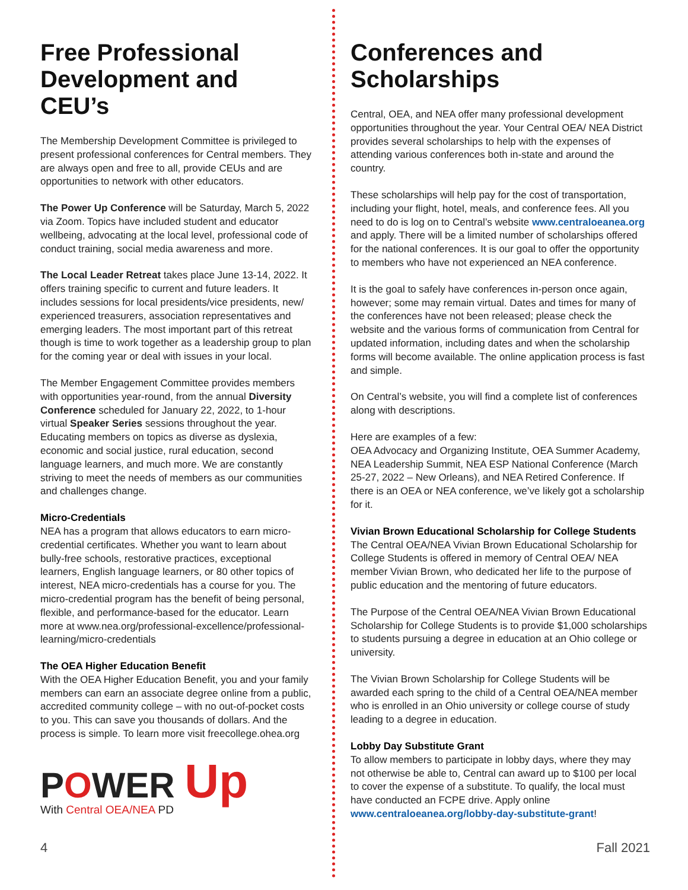Free Professional Development and CEU’s
The Membership Development Committee is privileged to present professional conferences for Central members. They are always open and free to all, provide CEUs and are opportunities to network with other educators.
The Power Up Conference will be Saturday, March 5, 2022 via Zoom. Topics have included student and educator wellbeing, advocating at the local level, professional code of conduct training, social media awareness and more.
The Local Leader Retreat takes place June 13-14, 2022. It offers training specific to current and future leaders. It includes sessions for local presidents/vice presidents, new/ experienced treasurers, association representatives and emerging leaders. The most important part of this retreat though is time to work together as a leadership group to plan for the coming year or deal with issues in your local.
The Member Engagement Committee provides members with opportunities year-round, from the annual Diversity Conference scheduled for January 22, 2022, to 1-hour virtual Speaker Series sessions throughout the year. Educating members on topics as diverse as dyslexia, economic and social justice, rural education, second language learners, and much more. We are constantly striving to meet the needs of members as our communities and challenges change.
Micro-Credentials
NEA has a program that allows educators to earn micro-credential certificates. Whether you want to learn about bully-free schools, restorative practices, exceptional learners, English language learners, or 80 other topics of interest, NEA micro-credentials has a course for you. The micro-credential program has the benefit of being personal, flexible, and performance-based for the educator. Learn more at www.nea.org/professional-excellence/professional-learning/micro-credentials
The OEA Higher Education Benefit
With the OEA Higher Education Benefit, you and your family members can earn an associate degree online from a public, accredited community college – with no out-of-pocket costs to you. This can save you thousands of dollars. And the process is simple. To learn more visit freecollege.ohea.org
POWER Up
With Central OEA/NEA PD
Conferences and Scholarships
Central, OEA, and NEA offer many professional development opportunities throughout the year. Your Central OEA/ NEA District provides several scholarships to help with the expenses of attending various conferences both in-state and around the country.
These scholarships will help pay for the cost of transportation, including your flight, hotel, meals, and conference fees. All you need to do is log on to Central’s website www.centraloeanea.org and apply. There will be a limited number of scholarships offered for the national conferences. It is our goal to offer the opportunity to members who have not experienced an NEA conference.
It is the goal to safely have conferences in-person once again, however; some may remain virtual. Dates and times for many of the conferences have not been released; please check the website and the various forms of communication from Central for updated information, including dates and when the scholarship forms will become available. The online application process is fast and simple.
On Central’s website, you will find a complete list of conferences along with descriptions.
Here are examples of a few:
OEA Advocacy and Organizing Institute, OEA Summer Academy, NEA Leadership Summit, NEA ESP National Conference (March 25-27, 2022 – New Orleans), and NEA Retired Conference. If there is an OEA or NEA conference, we’ve likely got a scholarship for it.
Vivian Brown Educational Scholarship for College Students
The Central OEA/NEA Vivian Brown Educational Scholarship for College Students is offered in memory of Central OEA/ NEA member Vivian Brown, who dedicated her life to the purpose of public education and the mentoring of future educators.
The Purpose of the Central OEA/NEA Vivian Brown Educational Scholarship for College Students is to provide $1,000 scholarships to students pursuing a degree in education at an Ohio college or university.
The Vivian Brown Scholarship for College Students will be awarded each spring to the child of a Central OEA/NEA member who is enrolled in an Ohio university or college course of study leading to a degree in education.
Lobby Day Substitute Grant
To allow members to participate in lobby days, where they may not otherwise be able to, Central can award up to $100 per local to cover the expense of a substitute. To qualify, the local must have conducted an FCPE drive. Apply online www.centraloeanea.org/lobby-day-substitute-grant!
4 Fall 2021